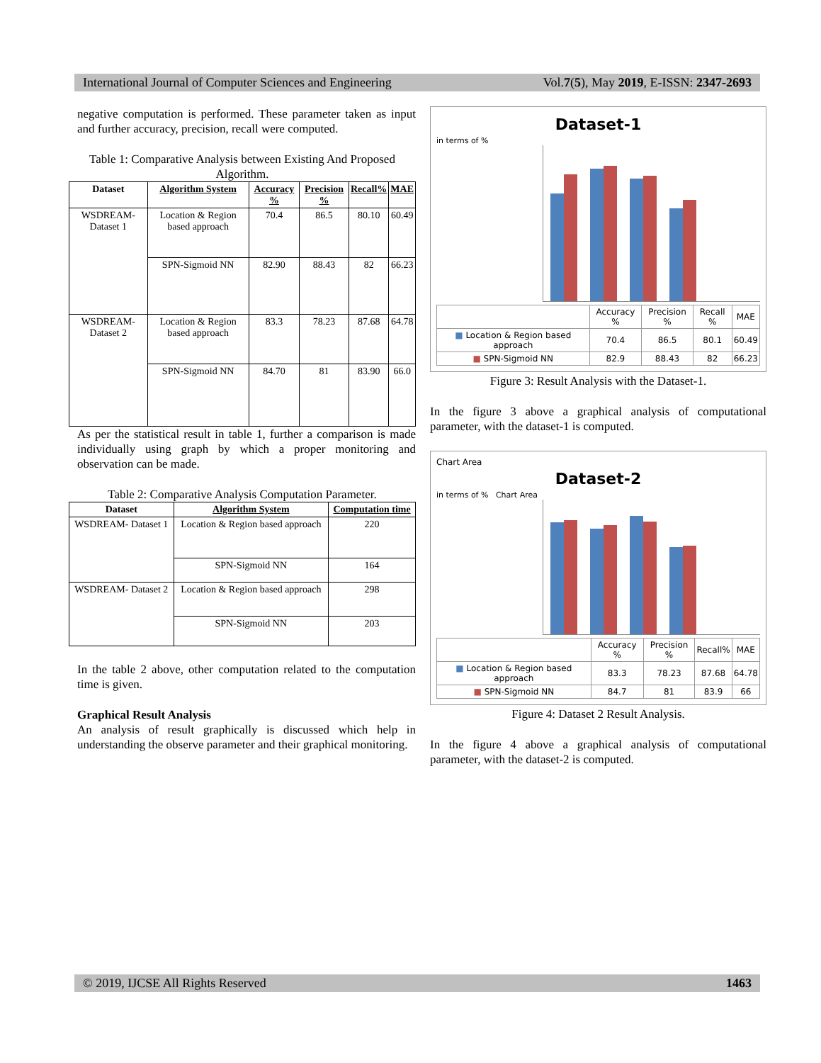International Journal of Computer Sciences and Engineering Vol.7(5), May 2019, E-ISSN: 2347-2693
negative computation is performed. These parameter taken as input and further accuracy, precision, recall were computed.
Table 1: Comparative Analysis between Existing And Proposed Algorithm.
| Dataset | Algorithm System | Accuracy % | Precision % | Recall% | MAE |
| --- | --- | --- | --- | --- | --- |
| WSDREAM-Dataset 1 | Location & Region based approach | 70.4 | 86.5 | 80.10 | 60.49 |
| | SPN-Sigmoid NN | 82.90 | 88.43 | 82 | 66.23 |
| WSDREAM-Dataset 2 | Location & Region based approach | 83.3 | 78.23 | 87.68 | 64.78 |
| | SPN-Sigmoid NN | 84.70 | 81 | 83.90 | 66.0 |
As per the statistical result in table 1, further a comparison is made individually using graph by which a proper monitoring and observation can be made.
Table 2: Comparative Analysis Computation Parameter.
| Dataset | Algorithm System | Computation time |
| --- | --- | --- |
| WSDREAM- Dataset 1 | Location & Region based approach | 220 |
| | SPN-Sigmoid NN | 164 |
| WSDREAM- Dataset 2 | Location & Region based approach | 298 |
| | SPN-Sigmoid NN | 203 |
In the table 2 above, other computation related to the computation time is given.
Graphical Result Analysis
An analysis of result graphically is discussed which help in understanding the observe parameter and their graphical monitoring.
Dataset-1
in terms of %
| | Accuracy % | Precision % | Recall % | MAE |
| ■ Location & Region based approach | 70.4 | 86.5 | 80.1 | 60.49 |
| ■ SPN-Sigmoid NN | 82.9 | 88.43 | 82 | 66.23 |
Figure 3: Result Analysis with the Dataset-1.
In the figure 3 above a graphical analysis of computational parameter, with the dataset-1 is computed.
Chart Area
Dataset-2
in terms of % Chart Area
| | Accuracy % | Precision % | Recall% | MAE |
| ■ Location & Region based approach | 83.3 | 78.23 | 87.68 | 64.78 |
| ■ SPN-Sigmoid NN | 84.7 | 81 | 83.9 | 66 |
Figure 4: Dataset 2 Result Analysis.
In the figure 4 above a graphical analysis of computational parameter, with the dataset-2 is computed.
© 2019, IJCSE All Rights Reserved 1463